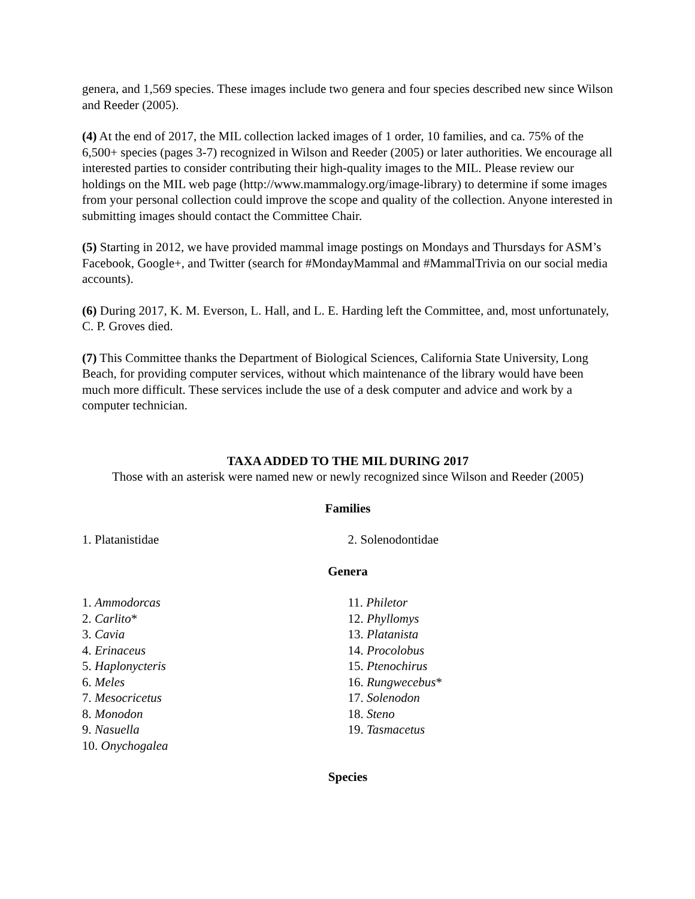genera, and 1,569 species. These images include two genera and four species described new since Wilson and Reeder (2005).
(4) At the end of 2017, the MIL collection lacked images of 1 order, 10 families, and ca. 75% of the 6,500+ species (pages 3-7) recognized in Wilson and Reeder (2005) or later authorities. We encourage all interested parties to consider contributing their high-quality images to the MIL. Please review our holdings on the MIL web page (http://www.mammalogy.org/image-library) to determine if some images from your personal collection could improve the scope and quality of the collection. Anyone interested in submitting images should contact the Committee Chair.
(5) Starting in 2012, we have provided mammal image postings on Mondays and Thursdays for ASM’s Facebook, Google+, and Twitter (search for #MondayMammal and #MammalTrivia on our social media accounts).
(6) During 2017, K. M. Everson, L. Hall, and L. E. Harding left the Committee, and, most unfortunately, C. P. Groves died.
(7) This Committee thanks the Department of Biological Sciences, California State University, Long Beach, for providing computer services, without which maintenance of the library would have been much more difficult. These services include the use of a desk computer and advice and work by a computer technician.
TAXA ADDED TO THE MIL DURING 2017
Those with an asterisk were named new or newly recognized since Wilson and Reeder (2005)
Families
1. Platanistidae 2. Solenodontidae
Genera
1. Ammodorcas
2. Carlito*
3. Cavia
4. Erinaceus
5. Haplonycteris
6. Meles
7. Mesocricetus
8. Monodon
9. Nasuella
10. Onychogalea
11. Philetor
12. Phyllomys
13. Platanista
14. Procolobus
15. Ptenochirus
16. Rungwecebus*
17. Solenodon
18. Steno
19. Tasmacetus
Species